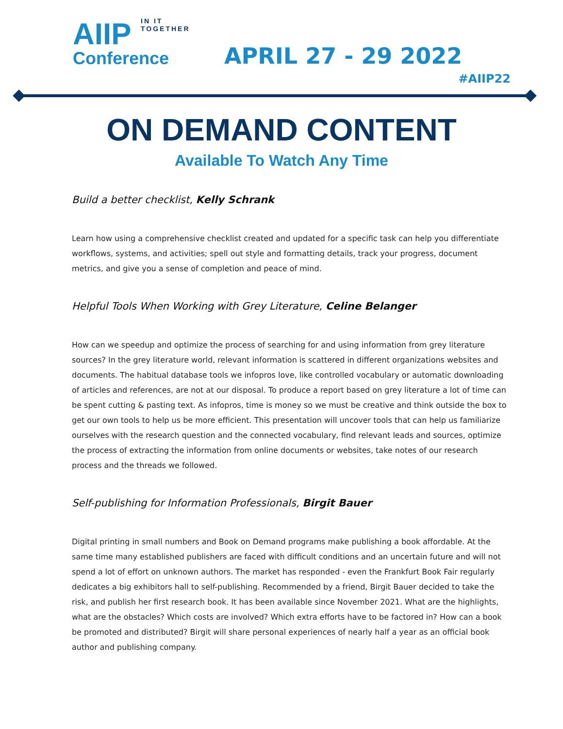IN IT TOGETHER
AIIP
Conference
APRIL 27 - 29 2022
#AIIP22
ON DEMAND CONTENT
Available To Watch Any Time
Build a better checklist, Kelly Schrank
Learn how using a comprehensive checklist created and updated for a specific task can help you differentiate workflows, systems, and activities; spell out style and formatting details, track your progress, document metrics, and give you a sense of completion and peace of mind.
Helpful Tools When Working with Grey Literature, Celine Belanger
How can we speedup and optimize the process of searching for and using information from grey literature sources? In the grey literature world, relevant information is scattered in different organizations websites and documents. The habitual database tools we infopros love, like controlled vocabulary or automatic downloading of articles and references, are not at our disposal. To produce a report based on grey literature a lot of time can be spent cutting & pasting text. As infopros, time is money so we must be creative and think outside the box to get our own tools to help us be more efficient. This presentation will uncover tools that can help us familiarize ourselves with the research question and the connected vocabulary, find relevant leads and sources, optimize the process of extracting the information from online documents or websites, take notes of our research process and the threads we followed.
Self-publishing for Information Professionals, Birgit Bauer
Digital printing in small numbers and Book on Demand programs make publishing a book affordable. At the same time many established publishers are faced with difficult conditions and an uncertain future and will not spend a lot of effort on unknown authors. The market has responded - even the Frankfurt Book Fair regularly dedicates a big exhibitors hall to self-publishing. Recommended by a friend, Birgit Bauer decided to take the risk, and publish her first research book. It has been available since November 2021. What are the highlights, what are the obstacles? Which costs are involved? Which extra efforts have to be factored in? How can a book be promoted and distributed? Birgit will share personal experiences of nearly half a year as an official book author and publishing company.